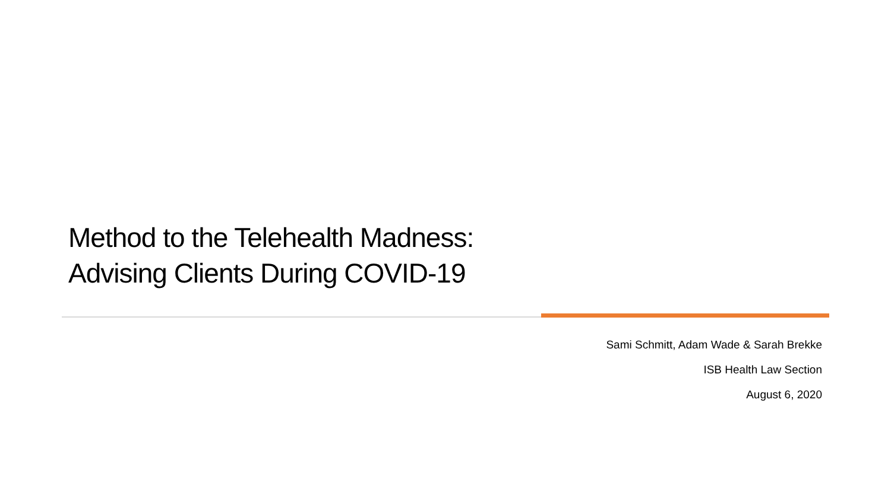Method to the Telehealth Madness:
Advising Clients During COVID-19
Sami Schmitt, Adam Wade & Sarah Brekke
ISB Health Law Section
August 6, 2020